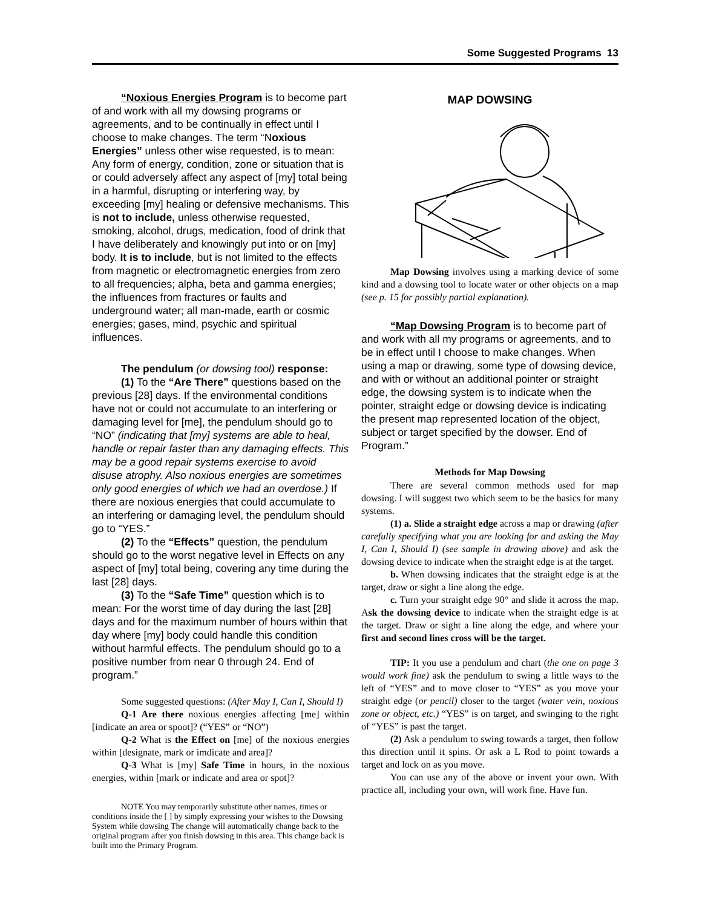Some Suggested Programs 13
“Noxious Energies Program is to become part of and work with all my dowsing programs or agreements, and to be continually in effect until I choose to make changes. The term “Noxious Energies” unless other wise requested, is to mean: Any form of energy, condition, zone or situation that is or could adversely affect any aspect of [my] total being in a harmful, disrupting or interfering way, by exceeding [my] healing or defensive mechanisms. This is not to include, unless otherwise requested, smoking, alcohol, drugs, medication, food of drink that I have deliberately and knowingly put into or on [my] body. It is to include, but is not limited to the effects from magnetic or electromagnetic energies from zero to all frequencies; alpha, beta and gamma energies; the influences from fractures or faults and underground water; all man-made, earth or cosmic energies; gases, mind, psychic and spiritual influences.
The pendulum (or dowsing tool) response:
(1) To the “Are There” questions based on the previous [28] days. If the environmental conditions have not or could not accumulate to an interfering or damaging level for [me], the pendulum should go to “NO” (indicating that [my] systems are able to heal, handle or repair faster than any damaging effects. This may be a good repair systems exercise to avoid disuse atrophy. Also noxious energies are sometimes only good energies of which we had an overdose.) If there are noxious energies that could accumulate to an interfering or damaging level, the pendulum should go to “YES.”
(2) To the “Effects” question, the pendulum should go to the worst negative level in Effects on any aspect of [my] total being, covering any time during the last [28] days.
(3) To the “Safe Time” question which is to mean: For the worst time of day during the last [28] days and for the maximum number of hours within that day where [my] body could handle this condition without harmful effects. The pendulum should go to a positive number from near 0 through 24. End of program.”
Some suggested questions: (After May I, Can I, Should I)
Q-1 Are there noxious energies affecting [me] within [indicate an area or spoot]? (“YES” or “NO”)
Q-2 What is the Effect on [me] of the noxious energies within [designate, mark or imdicate and area]?
Q-3 What is [my] Safe Time in hours, in the noxious energies, within [mark or indicate and area or spot]?
NOTE You may temporarily substitute other names, times or conditions inside the [ ] by simply expressing your wishes to the Dowsing System while dowsing The change will automatically change back to the original program after you finish dowsing in this area. This change back is built into the Primary Program.
MAP DOWSING
Map Dowsing involves using a marking device of some kind and a dowsing tool to locate water or other objects on a map (see p. 15 for possibly partial explanation).
“Map Dowsing Program is to become part of and work with all my programs or agreements, and to be in effect until I choose to make changes. When using a map or drawing, some type of dowsing device, and with or without an additional pointer or straight edge, the dowsing system is to indicate when the pointer, straight edge or dowsing device is indicating the present map represented location of the object, subject or target specified by the dowser. End of Program.”
Methods for Map Dowsing
There are several common methods used for map dowsing. I will suggest two which seem to be the basics for many systems.
(1) a. Slide a straight edge across a map or drawing (after carefully specifying what you are looking for and asking the May I, Can I, Should I) (see sample in drawing above) and ask the dowsing device to indicate when the straight edge is at the target.
b. When dowsing indicates that the straight edge is at the target, draw or sight a line along the edge.
c. Turn your straight edge 90° and slide it across the map. Ask the dowsing device to indicate when the straight edge is at the target. Draw or sight a line along the edge, and where your first and second lines cross will be the target.
TIP: It you use a pendulum and chart (the one on page 3 would work fine) ask the pendulum to swing a little ways to the left of “YES” and to move closer to “YES” as you move your straight edge (or pencil) closer to the target (water vein, noxious zone or object, etc.) “YES” is on target, and swinging to the right of “YES” is past the target.
(2) Ask a pendulum to swing towards a target, then follow this direction until it spins. Or ask a L Rod to point towards a target and lock on as you move.
You can use any of the above or invent your own. With practice all, including your own, will work fine. Have fun.